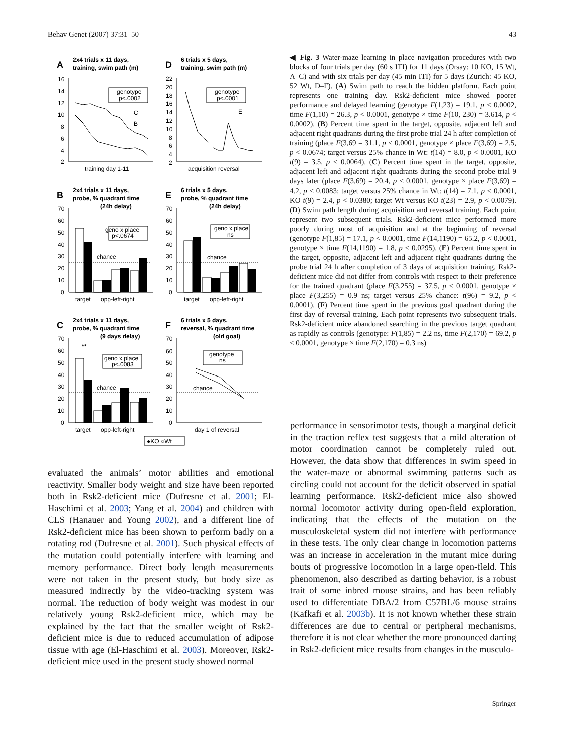Behav Genet (2007) 37:31–50 43
A
2x4 trials x 11 days,
training, swim path (m)
D
6 trials x 5 days,
training, swim path (m)
B
2x4 trials x 11 days,
probe, % quadrant time
(24h delay)
E
6 trials x 5 days,
probe, % quadrant time
(24h delay)
C
2x4 trials x 11 days,
probe, % quadrant time
(9 days delay)
F
6 trials x 5 days,
reversal, % quadrant time
(old goal)
genotype
p<.0002
genotype
p<.0001
C
B
E
geno x place
p<.0674
geno x place
ns
geno x place
p<.0083
genotype
ns
chance
chance
chance
chance
**
16
14
12
10
8
6
4
2
22
20
18
16
14
12
10
8
6
4
2
70
60
50
40
30
20
10
0
70
60
50
40
30
20
10
0
70
60
50
40
30
20
10
0
70
60
50
40
30
20
10
0
training day 1-11
acquisition reversal
target
opp-left-right
target
opp-left-right
target
opp-left-right
day 1 of reversal
●KO ○Wt
◀ Fig. 3 Water-maze learning in place navigation procedures with two blocks of four trials per day (60 s ITI) for 11 days (Orsay: 10 KO, 15 Wt, A–C) and with six trials per day (45 min ITI) for 5 days (Zurich: 45 KO, 52 Wt, D–F). (A) Swim path to reach the hidden platform. Each point represents one training day. Rsk2-deficient mice showed poorer performance and delayed learning (genotype F(1,23) = 19.1, p < 0.0002, time F(1,10) = 26.3, p < 0.0001, genotype × time F(10, 230) = 3.614, p < 0.0002). (B) Percent time spent in the target, opposite, adjacent left and adjacent right quadrants during the first probe trial 24 h after completion of training (place F(3,69 = 31.1, p < 0.0001, genotype × place F(3,69) = 2.5, p < 0.0674; target versus 25% chance in Wt: t(14) = 8.0, p < 0.0001, KO t(9) = 3.5, p < 0.0064). (C) Percent time spent in the target, opposite, adjacent left and adjacent right quadrants during the second probe trial 9 days later (place F(3,69) = 20.4, p < 0.0001, genotype × place F(3,69) = 4.2, p < 0.0083; target versus 25% chance in Wt: t(14) = 7.1, p < 0.0001, KO t(9) = 2.4, p < 0.0380; target Wt versus KO t(23) = 2.9, p < 0.0079). (D) Swim path length during acquisition and reversal training. Each point represent two subsequent trials. Rsk2-deficient mice performed more poorly during most of acquisition and at the beginning of reversal (genotype F(1,85) = 17.1, p < 0.0001, time F(14,1190) = 65.2, p < 0.0001, genotype × time F(14,1190) = 1.8, p < 0.0295). (E) Percent time spent in the target, opposite, adjacent left and adjacent right quadrants during the probe trial 24 h after completion of 3 days of acquisition training. Rsk2-deficient mice did not differ from controls with respect to their preference for the trained quadrant (place F(3,255) = 37.5, p < 0.0001, genotype × place F(3,255) = 0.9 ns; target versus 25% chance: t(96) = 9.2, p < 0.0001). (F) Percent time spent in the previous goal quadrant during the first day of reversal training. Each point represents two subsequent trials. Rsk2-deficient mice abandoned searching in the previous target quadrant as rapidly as controls (genotype: F(1,85) = 2.2 ns, time F(2,170) = 69.2, p < 0.0001, genotype × time F(2,170) = 0.3 ns)
evaluated the animals’ motor abilities and emotional reactivity. Smaller body weight and size have been reported both in Rsk2-deficient mice (Dufresne et al. 2001; El-Haschimi et al. 2003; Yang et al. 2004) and children with CLS (Hanauer and Young 2002), and a different line of Rsk2-deficient mice has been shown to perform badly on a rotating rod (Dufresne et al. 2001). Such physical effects of the mutation could potentially interfere with learning and memory performance. Direct body length measurements were not taken in the present study, but body size as measured indirectly by the video-tracking system was normal. The reduction of body weight was modest in our relatively young Rsk2-deficient mice, which may be explained by the fact that the smaller weight of Rsk2-deficient mice is due to reduced accumulation of adipose tissue with age (El-Haschimi et al. 2003). Moreover, Rsk2-deficient mice used in the present study showed normal
performance in sensorimotor tests, though a marginal deficit in the traction reflex test suggests that a mild alteration of motor coordination cannot be completely ruled out. However, the data show that differences in swim speed in the water-maze or abnormal swimming patterns such as circling could not account for the deficit observed in spatial learning performance. Rsk2-deficient mice also showed normal locomotor activity during open-field exploration, indicating that the effects of the mutation on the musculoskeletal system did not interfere with performance in these tests. The only clear change in locomotion patterns was an increase in acceleration in the mutant mice during bouts of progressive locomotion in a large open-field. This phenomenon, also described as darting behavior, is a robust trait of some inbred mouse strains, and has been reliably used to differentiate DBA/2 from C57BL/6 mouse strains (Kafkafi et al. 2003b). It is not known whether these strain differences are due to central or peripheral mechanisms, therefore it is not clear whether the more pronounced darting in Rsk2-deficient mice results from changes in the musculo-
Springer